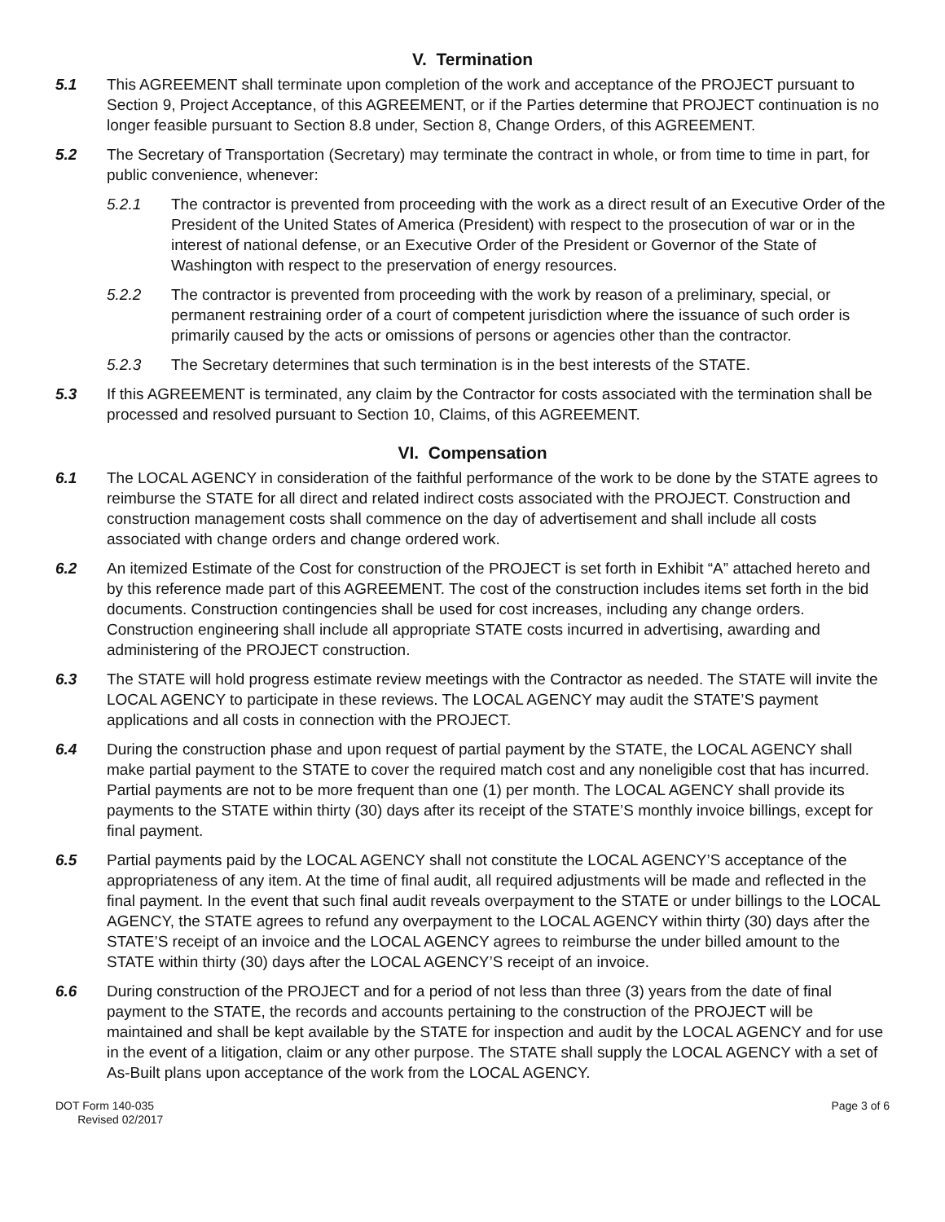V. Termination
5.1 This AGREEMENT shall terminate upon completion of the work and acceptance of the PROJECT pursuant to Section 9, Project Acceptance, of this AGREEMENT, or if the Parties determine that PROJECT continuation is no longer feasible pursuant to Section 8.8 under, Section 8, Change Orders, of this AGREEMENT.
5.2 The Secretary of Transportation (Secretary) may terminate the contract in whole, or from time to time in part, for public convenience, whenever:
5.2.1 The contractor is prevented from proceeding with the work as a direct result of an Executive Order of the President of the United States of America (President) with respect to the prosecution of war or in the interest of national defense, or an Executive Order of the President or Governor of the State of Washington with respect to the preservation of energy resources.
5.2.2 The contractor is prevented from proceeding with the work by reason of a preliminary, special, or permanent restraining order of a court of competent jurisdiction where the issuance of such order is primarily caused by the acts or omissions of persons or agencies other than the contractor.
5.2.3 The Secretary determines that such termination is in the best interests of the STATE.
5.3 If this AGREEMENT is terminated, any claim by the Contractor for costs associated with the termination shall be processed and resolved pursuant to Section 10, Claims, of this AGREEMENT.
VI. Compensation
6.1 The LOCAL AGENCY in consideration of the faithful performance of the work to be done by the STATE agrees to reimburse the STATE for all direct and related indirect costs associated with the PROJECT. Construction and construction management costs shall commence on the day of advertisement and shall include all costs associated with change orders and change ordered work.
6.2 An itemized Estimate of the Cost for construction of the PROJECT is set forth in Exhibit “A” attached hereto and by this reference made part of this AGREEMENT. The cost of the construction includes items set forth in the bid documents. Construction contingencies shall be used for cost increases, including any change orders. Construction engineering shall include all appropriate STATE costs incurred in advertising, awarding and administering of the PROJECT construction.
6.3 The STATE will hold progress estimate review meetings with the Contractor as needed. The STATE will invite the LOCAL AGENCY to participate in these reviews. The LOCAL AGENCY may audit the STATE’S payment applications and all costs in connection with the PROJECT.
6.4 During the construction phase and upon request of partial payment by the STATE, the LOCAL AGENCY shall make partial payment to the STATE to cover the required match cost and any noneligible cost that has incurred. Partial payments are not to be more frequent than one (1) per month. The LOCAL AGENCY shall provide its payments to the STATE within thirty (30) days after its receipt of the STATE’S monthly invoice billings, except for final payment.
6.5 Partial payments paid by the LOCAL AGENCY shall not constitute the LOCAL AGENCY’S acceptance of the appropriateness of any item. At the time of final audit, all required adjustments will be made and reflected in the final payment. In the event that such final audit reveals overpayment to the STATE or under billings to the LOCAL AGENCY, the STATE agrees to refund any overpayment to the LOCAL AGENCY within thirty (30) days after the STATE’S receipt of an invoice and the LOCAL AGENCY agrees to reimburse the under billed amount to the STATE within thirty (30) days after the LOCAL AGENCY’S receipt of an invoice.
6.6 During construction of the PROJECT and for a period of not less than three (3) years from the date of final payment to the STATE, the records and accounts pertaining to the construction of the PROJECT will be maintained and shall be kept available by the STATE for inspection and audit by the LOCAL AGENCY and for use in the event of a litigation, claim or any other purpose. The STATE shall supply the LOCAL AGENCY with a set of As-Built plans upon acceptance of the work from the LOCAL AGENCY.
DOT Form 140-035
Revised 02/2017
Page 3 of 6